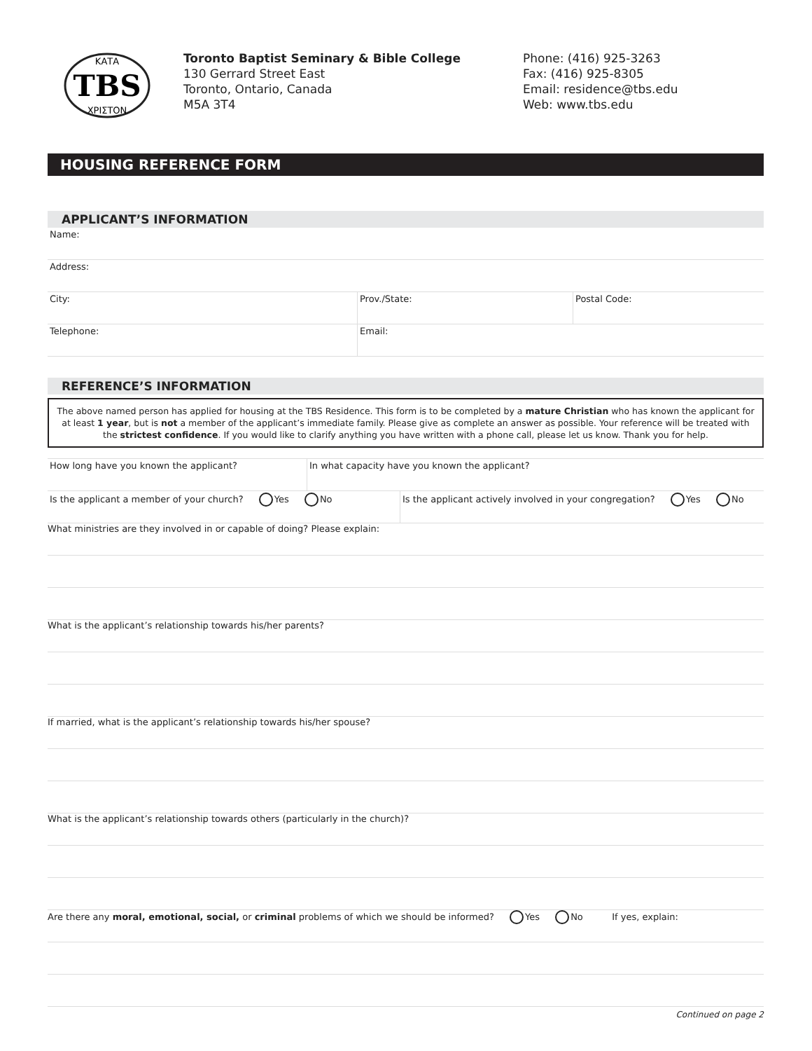TBS
ΚΑΤΑ
ΧΡΙΣΤΟΝ
Toronto Baptist Seminary & Bible College
130 Gerrard Street East
Toronto, Ontario, Canada
M5A 3T4
Phone: (416) 925-3263
Fax: (416) 925-8305
Email: residence@tbs.edu
Web: www.tbs.edu
HOUSING REFERENCE FORM
APPLICANT’S INFORMATION
Name:
Address:
City: Prov./State: Postal Code:
Telephone: Email:
REFERENCE’S INFORMATION
The above named person has applied for housing at the TBS Residence. This form is to be completed by a mature Christian who has known the applicant for at least 1 year, but is not a member of the applicant’s immediate family. Please give as complete an answer as possible. Your reference will be treated with the strictest confidence. If you would like to clarify anything you have written with a phone call, please let us know. Thank you for help.
How long have you known the applicant? In what capacity have you known the applicant?
Is the applicant a member of your church? Yes No Is the applicant actively involved in your congregation? Yes No
What ministries are they involved in or capable of doing? Please explain:
What is the applicant’s relationship towards his/her parents?
If married, what is the applicant’s relationship towards his/her spouse?
What is the applicant’s relationship towards others (particularly in the church)?
Are there any moral, emotional, social, or criminal problems of which we should be informed? Yes No If yes, explain:
Continued on page 2